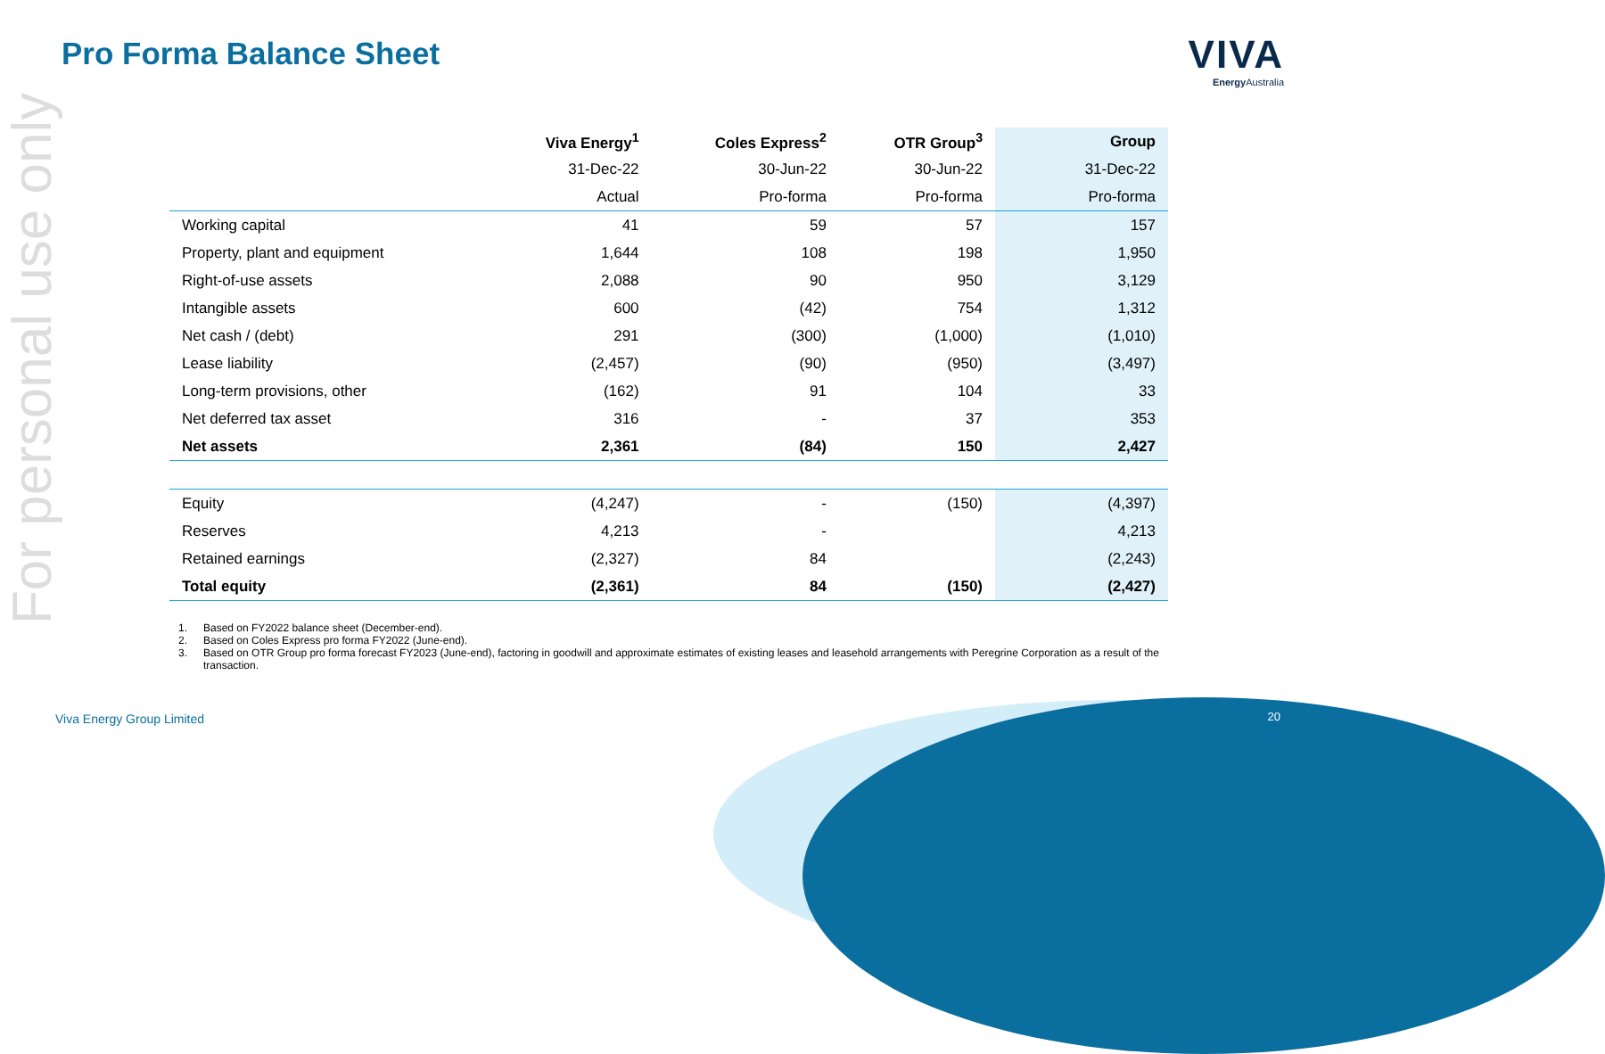Pro Forma Balance Sheet
VIVA
Energy Australia
For personal use only
| | Viva Energy<sup>1</sup> | Coles Express<sup>2</sup> | OTR Group<sup>3</sup> | Group |
| --- | --- | --- | --- | --- |
| | 31-Dec-22 | 30-Jun-22 | 30-Jun-22 | 31-Dec-22 |
| | Actual | Pro-forma | Pro-forma | Pro-forma |
| Working capital | 41 | 59 | 57 | 157 |
| Property, plant and equipment | 1,644 | 108 | 198 | 1,950 |
| Right-of-use assets | 2,088 | 90 | 950 | 3,129 |
| Intangible assets | 600 | (42) | 754 | 1,312 |
| Net cash / (debt) | 291 | (300) | (1,000) | (1,010) |
| Lease liability | (2,457) | (90) | (950) | (3,497) |
| Long-term provisions, other | (162) | 91 | 104 | 33 |
| Net deferred tax asset | 316 | - | 37 | 353 |
| Net assets | 2,361 | (84) | 150 | 2,427 |
| Equity | (4,247) | - | (150) | (4,397) |
| Reserves | 4,213 | - | | 4,213 |
| Retained earnings | (2,327) | 84 | | (2,243) |
| Total equity | (2,361) | 84 | (150) | (2,427) |
1. Based on FY2022 balance sheet (December-end).
2. Based on Coles Express pro forma FY2022 (June-end).
3. Based on OTR Group pro forma forecast FY2023 (June-end), factoring in goodwill and approximate estimates of existing leases and leasehold arrangements with Peregrine Corporation as a result of the transaction.
Viva Energy Group Limited 20